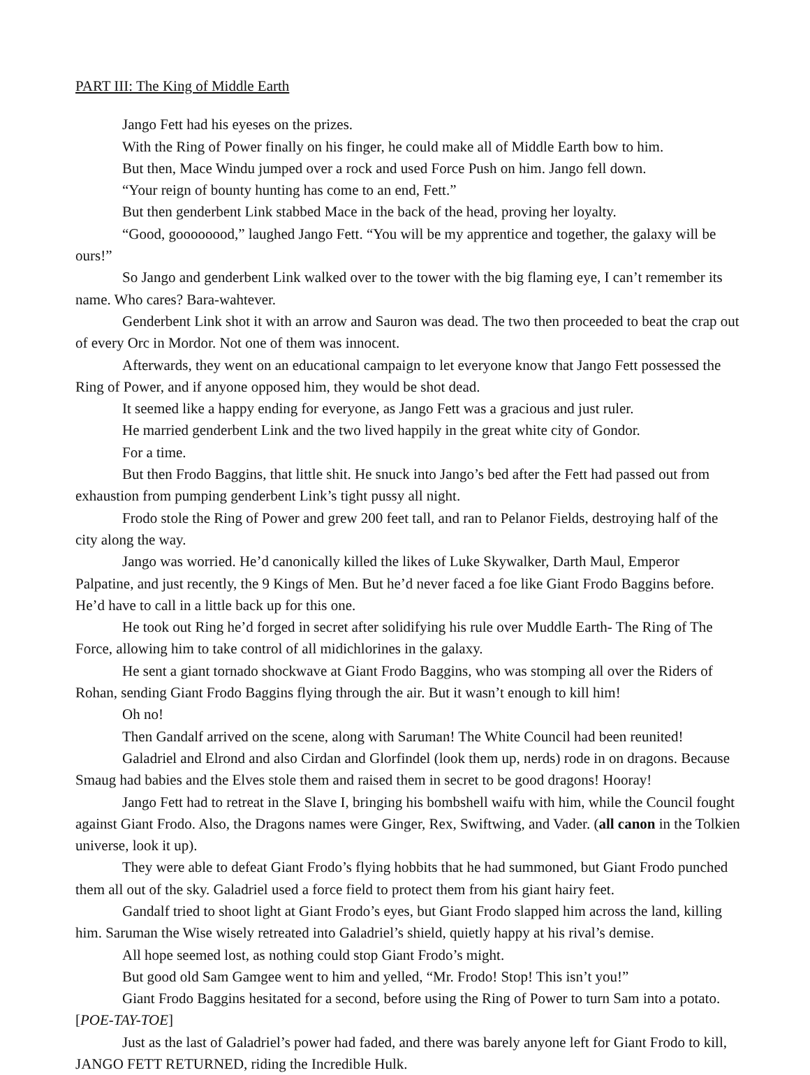PART III: The King of Middle Earth
Jango Fett had his eyeses on the prizes.
With the Ring of Power finally on his finger, he could make all of Middle Earth bow to him.
But then, Mace Windu jumped over a rock and used Force Push on him. Jango fell down.
“Your reign of bounty hunting has come to an end, Fett.”
But then genderbent Link stabbed Mace in the back of the head, proving her loyalty.
“Good, goooooood,” laughed Jango Fett. “You will be my apprentice and together, the galaxy will be ours!”
So Jango and genderbent Link walked over to the tower with the big flaming eye, I can’t remember its name. Who cares? Bara-wahtever.
Genderbent Link shot it with an arrow and Sauron was dead. The two then proceeded to beat the crap out of every Orc in Mordor. Not one of them was innocent.
Afterwards, they went on an educational campaign to let everyone know that Jango Fett possessed the Ring of Power, and if anyone opposed him, they would be shot dead.
It seemed like a happy ending for everyone, as Jango Fett was a gracious and just ruler.
He married genderbent Link and the two lived happily in the great white city of Gondor.
For a time.
But then Frodo Baggins, that little shit. He snuck into Jango’s bed after the Fett had passed out from exhaustion from pumping genderbent Link’s tight pussy all night.
Frodo stole the Ring of Power and grew 200 feet tall, and ran to Pelanor Fields, destroying half of the city along the way.
Jango was worried. He’d canonically killed the likes of Luke Skywalker, Darth Maul, Emperor Palpatine, and just recently, the 9 Kings of Men. But he’d never faced a foe like Giant Frodo Baggins before. He’d have to call in a little back up for this one.
He took out Ring he’d forged in secret after solidifying his rule over Muddle Earth- The Ring of The Force, allowing him to take control of all midichlorines in the galaxy.
He sent a giant tornado shockwave at Giant Frodo Baggins, who was stomping all over the Riders of Rohan, sending Giant Frodo Baggins flying through the air. But it wasn’t enough to kill him!
Oh no!
Then Gandalf arrived on the scene, along with Saruman! The White Council had been reunited!
Galadriel and Elrond and also Cirdan and Glorfindel (look them up, nerds) rode in on dragons. Because Smaug had babies and the Elves stole them and raised them in secret to be good dragons! Hooray!
Jango Fett had to retreat in the Slave I, bringing his bombshell waifu with him, while the Council fought against Giant Frodo. Also, the Dragons names were Ginger, Rex, Swiftwing, and Vader. (all canon in the Tolkien universe, look it up).
They were able to defeat Giant Frodo’s flying hobbits that he had summoned, but Giant Frodo punched them all out of the sky. Galadriel used a force field to protect them from his giant hairy feet.
Gandalf tried to shoot light at Giant Frodo’s eyes, but Giant Frodo slapped him across the land, killing him. Saruman the Wise wisely retreated into Galadriel’s shield, quietly happy at his rival’s demise.
All hope seemed lost, as nothing could stop Giant Frodo’s might.
But good old Sam Gamgee went to him and yelled, “Mr. Frodo! Stop! This isn’t you!”
Giant Frodo Baggins hesitated for a second, before using the Ring of Power to turn Sam into a potato. [POE-TAY-TOE]
Just as the last of Galadriel’s power had faded, and there was barely anyone left for Giant Frodo to kill, JANGO FETT RETURNED, riding the Incredible Hulk.